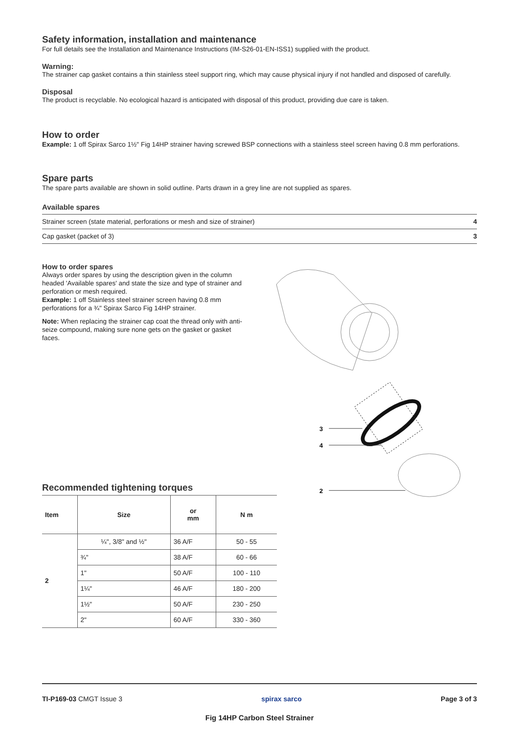Safety information, installation and maintenance
For full details see the Installation and Maintenance Instructions (IM-S26-01-EN-ISS1) supplied with the product.
Warning:
The strainer cap gasket contains a thin stainless steel support ring, which may cause physical injury if not handled and disposed of carefully.
Disposal
The product is recyclable. No ecological hazard is anticipated with disposal of this product, providing due care is taken.
How to order
Example: 1 off Spirax Sarco 1½" Fig 14HP strainer having screwed BSP connections with a stainless steel screen having 0.8 mm perforations.
Spare parts
The spare parts available are shown in solid outline. Parts drawn in a grey line are not supplied as spares.
Available spares
| Strainer screen (state material, perforations or mesh and size of strainer) | 4 |
| Cap gasket (packet of 3) | 3 |
How to order spares
Always order spares by using the description given in the column headed 'Available spares' and state the size and type of strainer and perforation or mesh required.
Example: 1 off Stainless steel strainer screen having 0.8 mm perforations for a ¾" Spirax Sarco Fig 14HP strainer.
Note: When replacing the strainer cap coat the thread only with anti-seize compound, making sure none gets on the gasket or gasket faces.
3
4
2
Recommended tightening torques
| Item | Size | or mm | N m |
| --- | --- | --- | --- |
| 2 | ¼", 3/8" and ½" | 36 A/F | 50 - 55 |
| | ¾" | 38 A/F | 60 - 66 |
| | 1" | 50 A/F | 100 - 110 |
| | 1¼" | 46 A/F | 180 - 200 |
| | 1½" | 50 A/F | 230 - 250 |
| | 2" | 60 A/F | 330 - 360 |
TI-P169-03 CMGT Issue 3 spirax sarco Page 3 of 3
Fig 14HP Carbon Steel Strainer